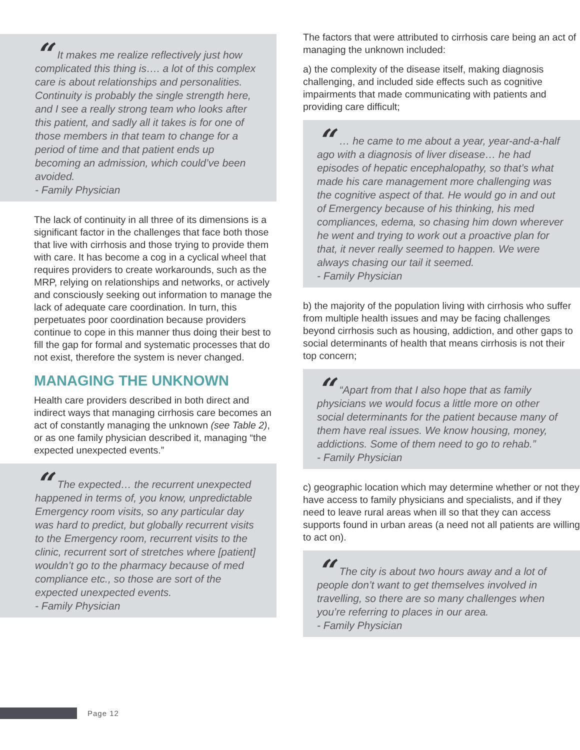“It makes me realize reflectively just how complicated this thing is…. a lot of this complex care is about relationships and personalities. Continuity is probably the single strength here, and I see a really strong team who looks after this patient, and sadly all it takes is for one of those members in that team to change for a period of time and that patient ends up becoming an admission, which could’ve been avoided.
- Family Physician
The lack of continuity in all three of its dimensions is a significant factor in the challenges that face both those that live with cirrhosis and those trying to provide them with care. It has become a cog in a cyclical wheel that requires providers to create workarounds, such as the MRP, relying on relationships and networks, or actively and consciously seeking out information to manage the lack of adequate care coordination. In turn, this perpetuates poor coordination because providers continue to cope in this manner thus doing their best to fill the gap for formal and systematic processes that do not exist, therefore the system is never changed.
MANAGING THE UNKNOWN
Health care providers described in both direct and indirect ways that managing cirrhosis care becomes an act of constantly managing the unknown (see Table 2), or as one family physician described it, managing “the expected unexpected events.”
“The expected… the recurrent unexpected happened in terms of, you know, unpredictable Emergency room visits, so any particular day was hard to predict, but globally recurrent visits to the Emergency room, recurrent visits to the clinic, recurrent sort of stretches where [patient] wouldn’t go to the pharmacy because of med compliance etc., so those are sort of the expected unexpected events.
- Family Physician
The factors that were attributed to cirrhosis care being an act of managing the unknown included:
a) the complexity of the disease itself, making diagnosis challenging, and included side effects such as cognitive impairments that made communicating with patients and providing care difficult;
“… he came to me about a year, year-and-a-half ago with a diagnosis of liver disease… he had episodes of hepatic encephalopathy, so that’s what made his care management more challenging was the cognitive aspect of that. He would go in and out of Emergency because of his thinking, his med compliances, edema, so chasing him down wherever he went and trying to work out a proactive plan for that, it never really seemed to happen. We were always chasing our tail it seemed.
- Family Physician
b) the majority of the population living with cirrhosis who suffer from multiple health issues and may be facing challenges beyond cirrhosis such as housing, addiction, and other gaps to social determinants of health that means cirrhosis is not their top concern;
““Apart from that I also hope that as family physicians we would focus a little more on other social determinants for the patient because many of them have real issues. We know housing, money, addictions. Some of them need to go to rehab.”
- Family Physician
c) geographic location which may determine whether or not they have access to family physicians and specialists, and if they need to leave rural areas when ill so that they can access supports found in urban areas (a need not all patients are willing to act on).
“The city is about two hours away and a lot of people don’t want to get themselves involved in travelling, so there are so many challenges when you’re referring to places in our area.
- Family Physician
Page 12